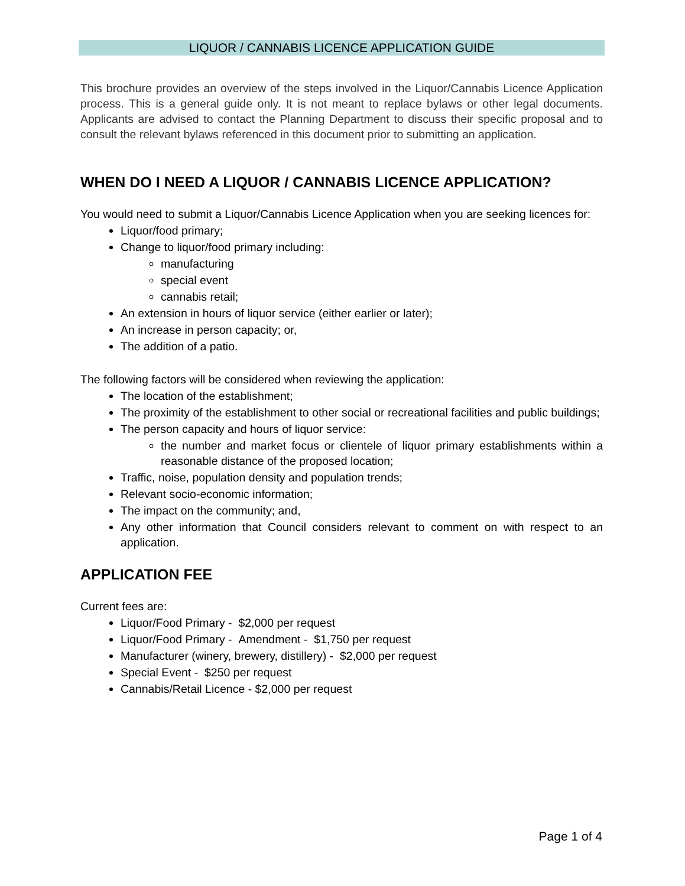LIQUOR / CANNABIS LICENCE APPLICATION GUIDE
This brochure provides an overview of the steps involved in the Liquor/Cannabis Licence Application process. This is a general guide only. It is not meant to replace bylaws or other legal documents. Applicants are advised to contact the Planning Department to discuss their specific proposal and to consult the relevant bylaws referenced in this document prior to submitting an application.
WHEN DO I NEED A LIQUOR / CANNABIS LICENCE APPLICATION?
You would need to submit a Liquor/Cannabis Licence Application when you are seeking licences for:
Liquor/food primary;
Change to liquor/food primary including:
manufacturing
special event
cannabis retail;
An extension in hours of liquor service (either earlier or later);
An increase in person capacity; or,
The addition of a patio.
The following factors will be considered when reviewing the application:
The location of the establishment;
The proximity of the establishment to other social or recreational facilities and public buildings;
The person capacity and hours of liquor service:
the number and market focus or clientele of liquor primary establishments within a reasonable distance of the proposed location;
Traffic, noise, population density and population trends;
Relevant socio-economic information;
The impact on the community; and,
Any other information that Council considers relevant to comment on with respect to an application.
APPLICATION FEE
Current fees are:
Liquor/Food Primary - $2,000 per request
Liquor/Food Primary - Amendment - $1,750 per request
Manufacturer (winery, brewery, distillery) - $2,000 per request
Special Event - $250 per request
Cannabis/Retail Licence - $2,000 per request
Page 1 of 4